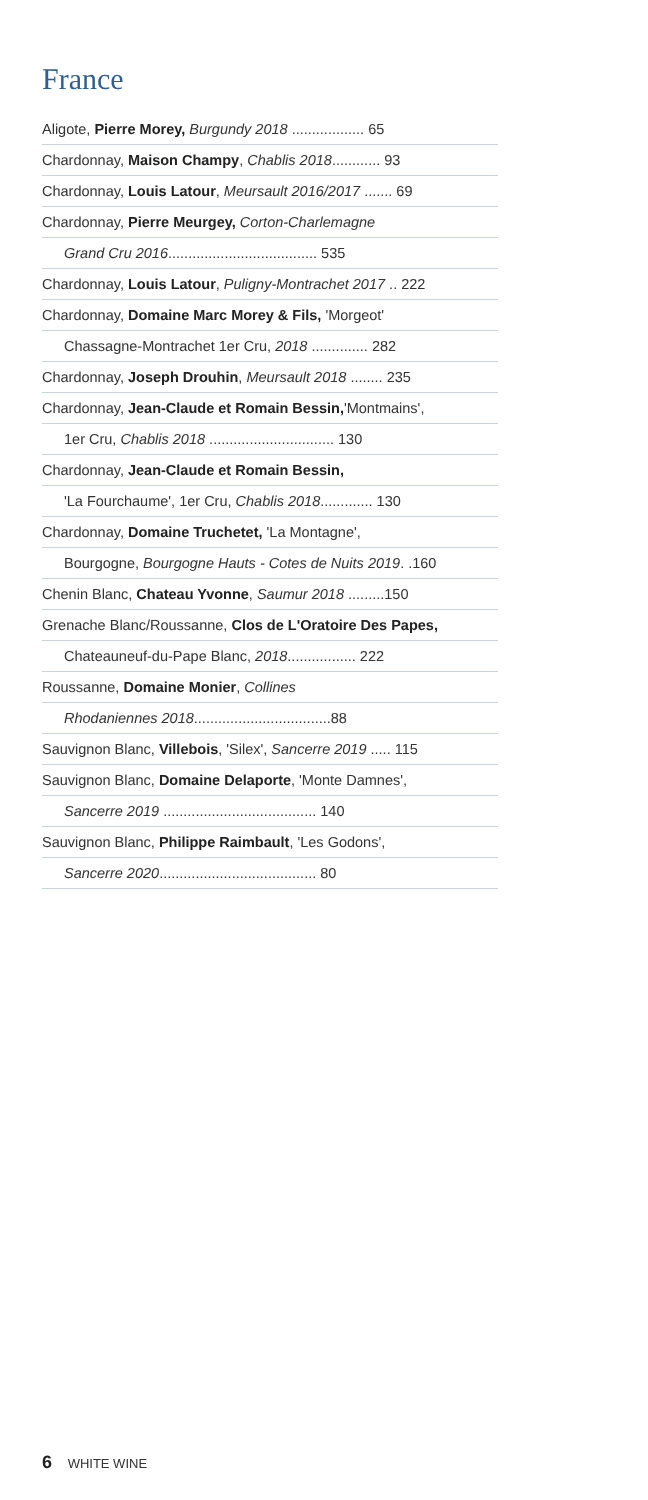France
Aligote, Pierre Morey, Burgundy 2018 .................. 65
Chardonnay, Maison Champy, Chablis 2018............ 93
Chardonnay, Louis Latour, Meursault 2016/2017 ....... 69
Chardonnay, Pierre Meurgey, Corton-Charlemagne
Grand Cru 2016..................................... 535
Chardonnay, Louis Latour, Puligny-Montrachet 2017 .. 222
Chardonnay, Domaine Marc Morey & Fils, 'Morgeot'
Chassagne-Montrachet 1er Cru, 2018 .............. 282
Chardonnay, Joseph Drouhin, Meursault 2018 ........ 235
Chardonnay, Jean-Claude et Romain Bessin,'Montmains',
1er Cru, Chablis 2018 ............................... 130
Chardonnay, Jean-Claude et Romain Bessin,
'La Fourchaume', 1er Cru, Chablis 2018............. 130
Chardonnay, Domaine Truchetet, 'La Montagne',
Bourgogne, Bourgogne Hauts - Cotes de Nuits 2019. .160
Chenin Blanc, Chateau Yvonne, Saumur 2018 .........150
Grenache Blanc/Roussanne, Clos de L'Oratoire Des Papes,
Chateauneuf-du-Pape Blanc, 2018................. 222
Roussanne, Domaine Monier, Collines
Rhodaniennes 2018..................................88
Sauvignon Blanc, Villebois, 'Silex', Sancerre 2019 ..... 115
Sauvignon Blanc, Domaine Delaporte, 'Monte Damnes',
Sancerre 2019 ...................................... 140
Sauvignon Blanc, Philippe Raimbault, 'Les Godons',
Sancerre 2020....................................... 80
6 WHITE WINE